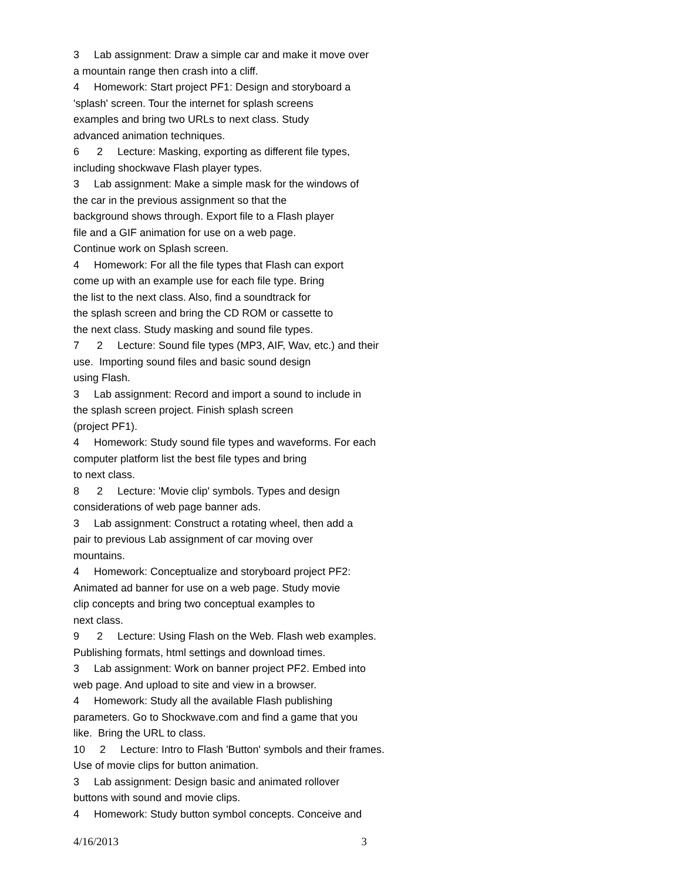3 Lab assignment: Draw a simple car and make it move over
a mountain range then crash into a cliff.
4 Homework: Start project PF1: Design and storyboard a
'splash' screen. Tour the internet for splash screens
examples and bring two URLs to next class. Study
advanced animation techniques.
6 2 Lecture: Masking, exporting as different file types,
including shockwave Flash player types.
3 Lab assignment: Make a simple mask for the windows of
the car in the previous assignment so that the
background shows through. Export file to a Flash player
file and a GIF animation for use on a web page.
Continue work on Splash screen.
4 Homework: For all the file types that Flash can export
come up with an example use for each file type. Bring
the list to the next class. Also, find a soundtrack for
the splash screen and bring the CD ROM or cassette to
the next class. Study masking and sound file types.
7 2 Lecture: Sound file types (MP3, AIF, Wav, etc.) and their
use. Importing sound files and basic sound design
using Flash.
3 Lab assignment: Record and import a sound to include in
the splash screen project. Finish splash screen
(project PF1).
4 Homework: Study sound file types and waveforms. For each
computer platform list the best file types and bring
to next class.
8 2 Lecture: 'Movie clip' symbols. Types and design
considerations of web page banner ads.
3 Lab assignment: Construct a rotating wheel, then add a
pair to previous Lab assignment of car moving over
mountains.
4 Homework: Conceptualize and storyboard project PF2:
Animated ad banner for use on a web page. Study movie
clip concepts and bring two conceptual examples to
next class.
9 2 Lecture: Using Flash on the Web. Flash web examples.
Publishing formats, html settings and download times.
3 Lab assignment: Work on banner project PF2. Embed into
web page. And upload to site and view in a browser.
4 Homework: Study all the available Flash publishing
parameters. Go to Shockwave.com and find a game that you
like. Bring the URL to class.
10 2 Lecture: Intro to Flash 'Button' symbols and their frames.
Use of movie clips for button animation.
3 Lab assignment: Design basic and animated rollover
buttons with sound and movie clips.
4 Homework: Study button symbol concepts. Conceive and
4/16/2013 3